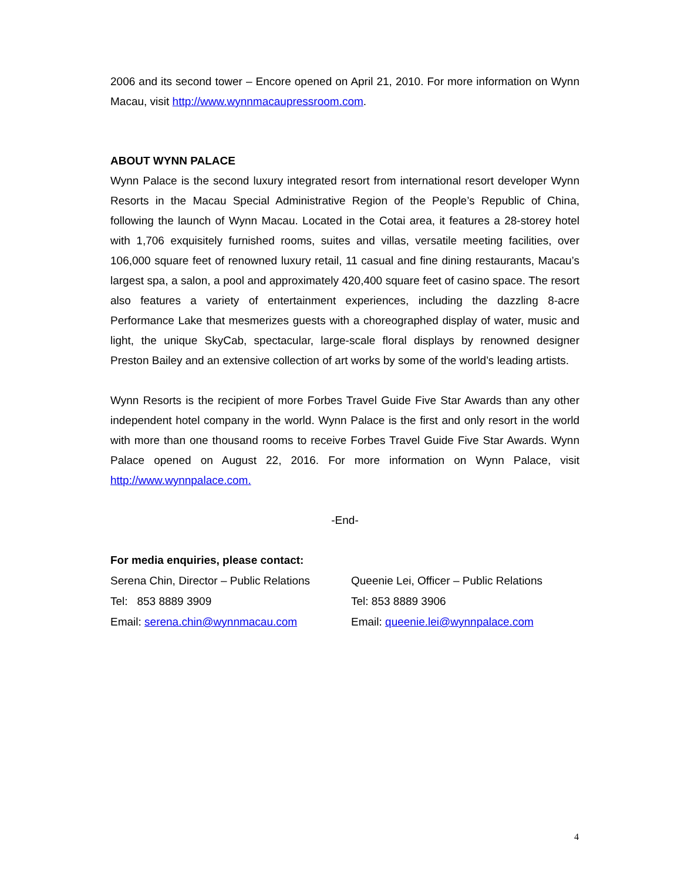2006 and its second tower – Encore opened on April 21, 2010. For more information on Wynn Macau, visit http://www.wynnmacaupressroom.com.
ABOUT WYNN PALACE
Wynn Palace is the second luxury integrated resort from international resort developer Wynn Resorts in the Macau Special Administrative Region of the People’s Republic of China, following the launch of Wynn Macau. Located in the Cotai area, it features a 28-storey hotel with 1,706 exquisitely furnished rooms, suites and villas, versatile meeting facilities, over 106,000 square feet of renowned luxury retail, 11 casual and fine dining restaurants, Macau’s largest spa, a salon, a pool and approximately 420,400 square feet of casino space. The resort also features a variety of entertainment experiences, including the dazzling 8-acre Performance Lake that mesmerizes guests with a choreographed display of water, music and light, the unique SkyCab, spectacular, large-scale floral displays by renowned designer Preston Bailey and an extensive collection of art works by some of the world’s leading artists.
Wynn Resorts is the recipient of more Forbes Travel Guide Five Star Awards than any other independent hotel company in the world. Wynn Palace is the first and only resort in the world with more than one thousand rooms to receive Forbes Travel Guide Five Star Awards. Wynn Palace opened on August 22, 2016. For more information on Wynn Palace, visit http://www.wynnpalace.com.
-End-
For media enquiries, please contact:
Serena Chin, Director – Public Relations
Queenie Lei, Officer – Public Relations
Tel: 853 8889 3909 Tel: 853 8889 3906
Email: serena.chin@wynnmacau.com Email: queenie.lei@wynnpalace.com
4